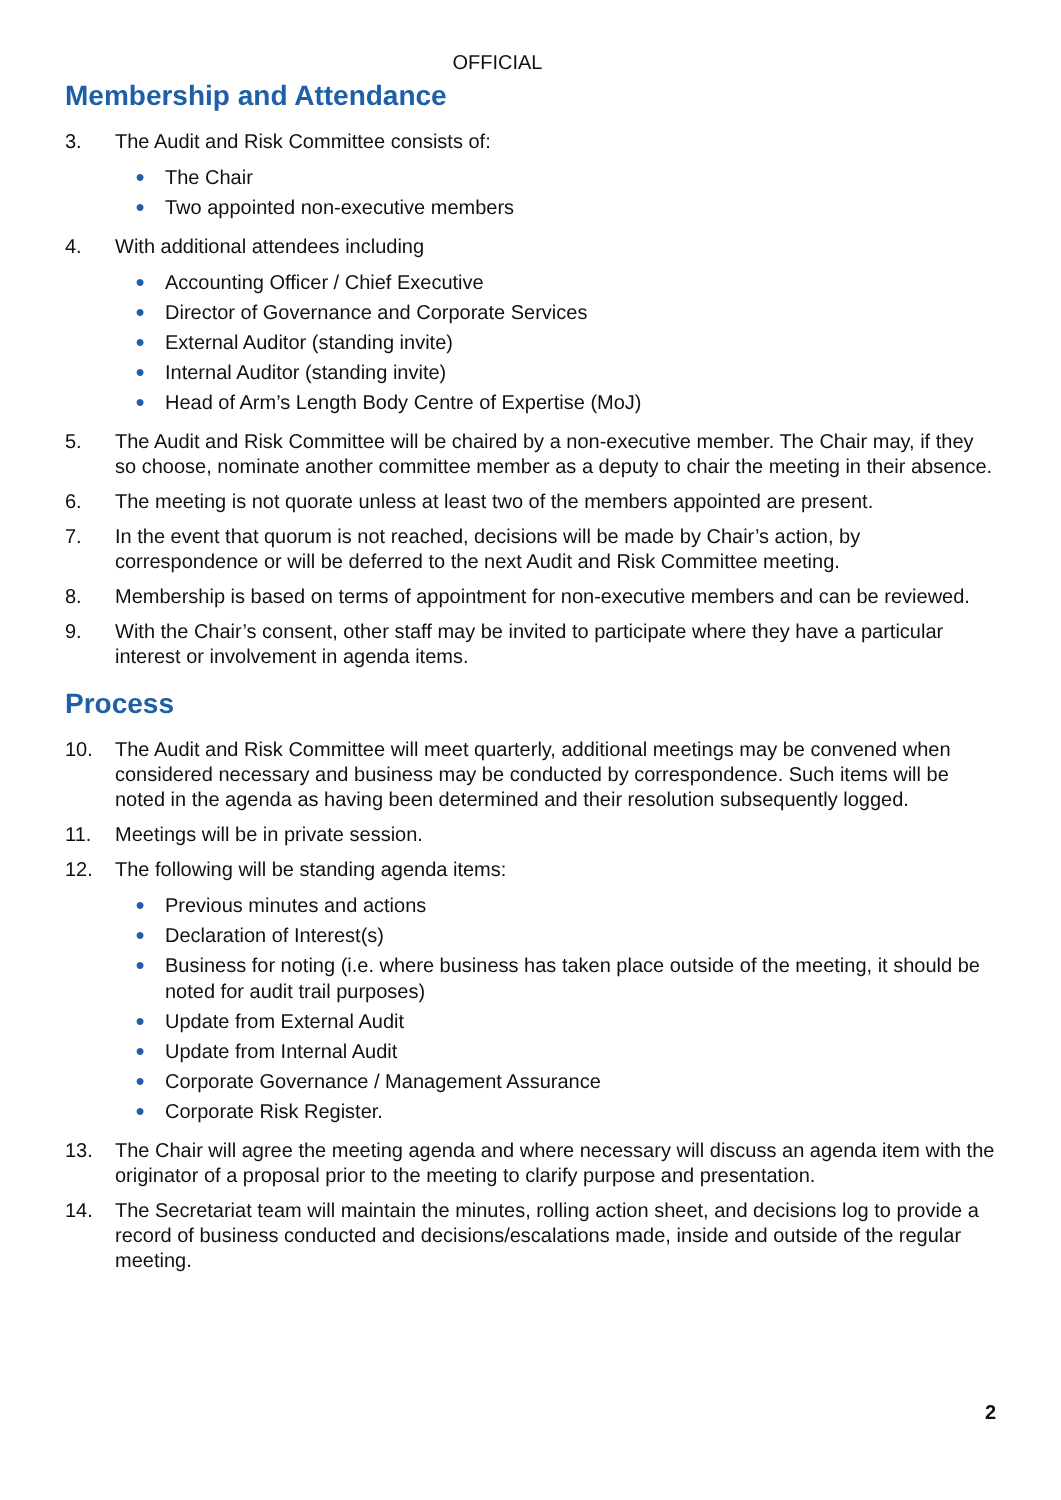OFFICIAL
Membership and Attendance
3. The Audit and Risk Committee consists of:
● The Chair
● Two appointed non-executive members
4. With additional attendees including
● Accounting Officer / Chief Executive
● Director of Governance and Corporate Services
● External Auditor (standing invite)
● Internal Auditor (standing invite)
● Head of Arm’s Length Body Centre of Expertise (MoJ)
5. The Audit and Risk Committee will be chaired by a non-executive member. The Chair may, if they so choose, nominate another committee member as a deputy to chair the meeting in their absence.
6. The meeting is not quorate unless at least two of the members appointed are present.
7. In the event that quorum is not reached, decisions will be made by Chair’s action, by correspondence or will be deferred to the next Audit and Risk Committee meeting.
8. Membership is based on terms of appointment for non-executive members and can be reviewed.
9. With the Chair’s consent, other staff may be invited to participate where they have a particular interest or involvement in agenda items.
Process
10. The Audit and Risk Committee will meet quarterly, additional meetings may be convened when considered necessary and business may be conducted by correspondence. Such items will be noted in the agenda as having been determined and their resolution subsequently logged.
11. Meetings will be in private session.
12. The following will be standing agenda items:
● Previous minutes and actions
● Declaration of Interest(s)
● Business for noting (i.e. where business has taken place outside of the meeting, it should be noted for audit trail purposes)
● Update from External Audit
● Update from Internal Audit
● Corporate Governance / Management Assurance
● Corporate Risk Register.
13. The Chair will agree the meeting agenda and where necessary will discuss an agenda item with the originator of a proposal prior to the meeting to clarify purpose and presentation.
14. The Secretariat team will maintain the minutes, rolling action sheet, and decisions log to provide a record of business conducted and decisions/escalations made, inside and outside of the regular meeting.
2